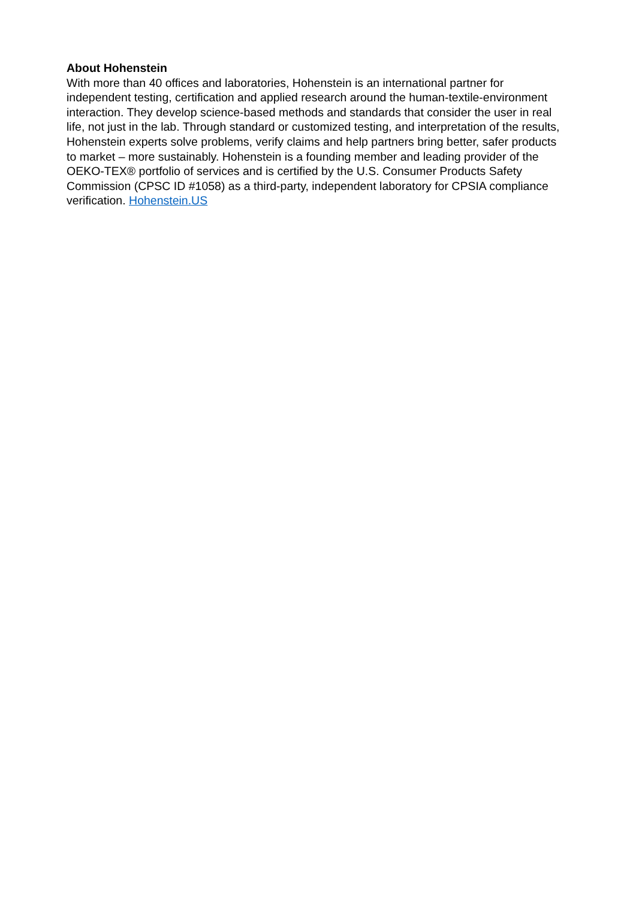About Hohenstein
With more than 40 offices and laboratories, Hohenstein is an international partner for independent testing, certification and applied research around the human-textile-environment interaction. They develop science-based methods and standards that consider the user in real life, not just in the lab. Through standard or customized testing, and interpretation of the results, Hohenstein experts solve problems, verify claims and help partners bring better, safer products to market – more sustainably. Hohenstein is a founding member and leading provider of the OEKO-TEX® portfolio of services and is certified by the U.S. Consumer Products Safety Commission (CPSC ID #1058) as a third-party, independent laboratory for CPSIA compliance verification. Hohenstein.US